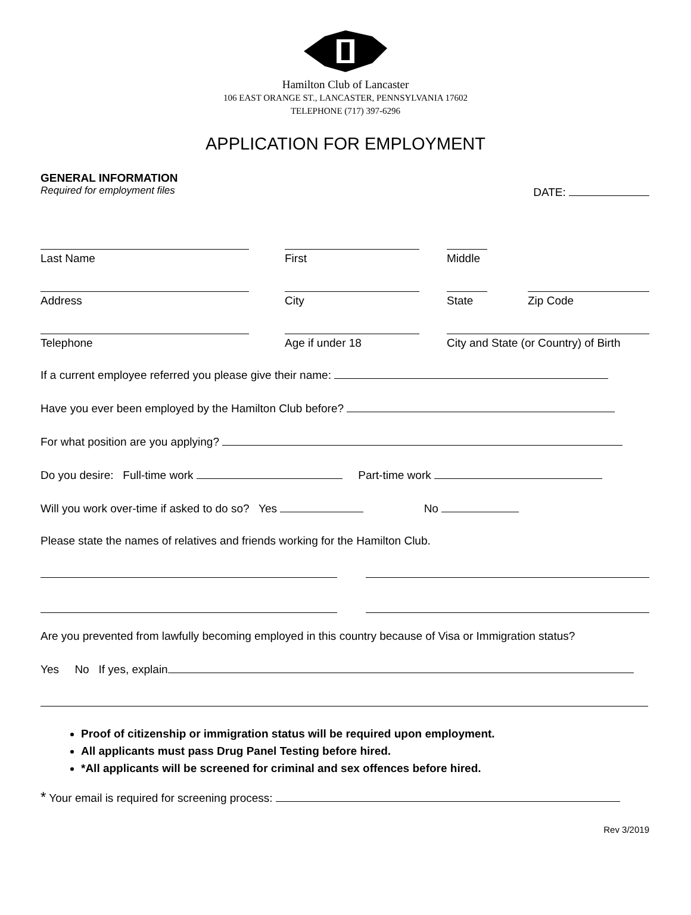Hamilton Club of Lancaster
106 EAST ORANGE ST., LANCASTER, PENNSYLVANIA 17602
TELEPHONE (717) 397-6296
APPLICATION FOR EMPLOYMENT
GENERAL INFORMATION
Required for employment files DATE:
Last Name First Middle
Address City State Zip Code
Telephone Age if under 18 City and State (or Country) of Birth
If a current employee referred you please give their name:
Have you ever been employed by the Hamilton Club before?
For what position are you applying?
Do you desire: Full-time work Part-time work
Will you work over-time if asked to do so? Yes No
Please state the names of relatives and friends working for the Hamilton Club.
Are you prevented from lawfully becoming employed in this country because of Visa or Immigration status?
Yes No If yes, explain
Proof of citizenship or immigration status will be required upon employment.
All applicants must pass Drug Panel Testing before hired.
*All applicants will be screened for criminal and sex offences before hired.
* Your email is required for screening process:
Rev 3/2019